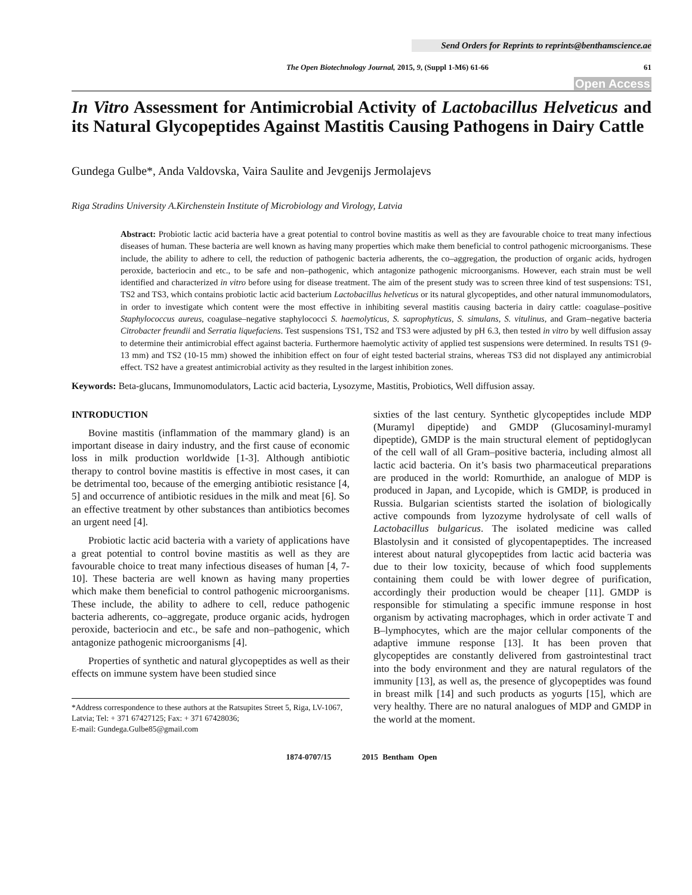Send Orders for Reprints to reprints@benthamscience.ae
The Open Biotechnology Journal, 2015, 9, (Suppl 1-M6) 61-66 61
Open Access
In Vitro Assessment for Antimicrobial Activity of Lactobacillus Helveticus and its Natural Glycopeptides Against Mastitis Causing Pathogens in Dairy Cattle
Gundega Gulbe*, Anda Valdovska, Vaira Saulite and Jevgenijs Jermolajevs
Riga Stradins University A.Kirchenstein Institute of Microbiology and Virology, Latvia
Abstract: Probiotic lactic acid bacteria have a great potential to control bovine mastitis as well as they are favourable choice to treat many infectious diseases of human. These bacteria are well known as having many properties which make them beneficial to control pathogenic microorganisms. These include, the ability to adhere to cell, the reduction of pathogenic bacteria adherents, the co–aggregation, the production of organic acids, hydrogen peroxide, bacteriocin and etc., to be safe and non–pathogenic, which antagonize pathogenic microorganisms. However, each strain must be well identified and characterized in vitro before using for disease treatment. The aim of the present study was to screen three kind of test suspensions: TS1, TS2 and TS3, which contains probiotic lactic acid bacterium Lactobacillus helveticus or its natural glycopeptides, and other natural immunomodulators, in order to investigate which content were the most effective in inhibiting several mastitis causing bacteria in dairy cattle: coagulase–positive Staphylococcus aureus, coagulase–negative staphylococci S. haemolyticus, S. saprophyticus, S. simulans, S. vitulinus, and Gram–negative bacteria Citrobacter freundii and Serratia liquefaciens. Test suspensions TS1, TS2 and TS3 were adjusted by pH 6.3, then tested in vitro by well diffusion assay to determine their antimicrobial effect against bacteria. Furthermore haemolytic activity of applied test suspensions were determined. In results TS1 (9-13 mm) and TS2 (10-15 mm) showed the inhibition effect on four of eight tested bacterial strains, whereas TS3 did not displayed any antimicrobial effect. TS2 have a greatest antimicrobial activity as they resulted in the largest inhibition zones.
Keywords: Beta-glucans, Immunomodulators, Lactic acid bacteria, Lysozyme, Mastitis, Probiotics, Well diffusion assay.
INTRODUCTION
Bovine mastitis (inflammation of the mammary gland) is an important disease in dairy industry, and the first cause of economic loss in milk production worldwide [1-3]. Although antibiotic therapy to control bovine mastitis is effective in most cases, it can be detrimental too, because of the emerging antibiotic resistance [4, 5] and occurrence of antibiotic residues in the milk and meat [6]. So an effective treatment by other substances than antibiotics becomes an urgent need [4].
Probiotic lactic acid bacteria with a variety of applications have a great potential to control bovine mastitis as well as they are favourable choice to treat many infectious diseases of human [4, 7-10]. These bacteria are well known as having many properties which make them beneficial to control pathogenic microorganisms. These include, the ability to adhere to cell, reduce pathogenic bacteria adherents, co–aggregate, produce organic acids, hydrogen peroxide, bacteriocin and etc., be safe and non–pathogenic, which antagonize pathogenic microorganisms [4].
Properties of synthetic and natural glycopeptides as well as their effects on immune system have been studied since
*Address correspondence to these authors at the Ratsupites Street 5, Riga, LV-1067, Latvia; Tel: + 371 67427125; Fax: + 371 67428036;
E-mail: Gundega.Gulbe85@gmail.com
sixties of the last century. Synthetic glycopeptides include MDP (Muramyl dipeptide) and GMDP (Glucosaminyl-muramyl dipeptide), GMDP is the main structural element of peptidoglycan of the cell wall of all Gram–positive bacteria, including almost all lactic acid bacteria. On it’s basis two pharmaceutical preparations are produced in the world: Romurthide, an analogue of MDP is produced in Japan, and Lycopide, which is GMDP, is produced in Russia. Bulgarian scientists started the isolation of biologically active compounds from lyzozyme hydrolysate of cell walls of Lactobacillus bulgaricus. The isolated medicine was called Blastolysin and it consisted of glycopentapeptides. The increased interest about natural glycopeptides from lactic acid bacteria was due to their low toxicity, because of which food supplements containing them could be with lower degree of purification, accordingly their production would be cheaper [11]. GMDP is responsible for stimulating a specific immune response in host organism by activating macrophages, which in order activate T and B–lymphocytes, which are the major cellular components of the adaptive immune response [13]. It has been proven that glycopeptides are constantly delivered from gastrointestinal tract into the body environment and they are natural regulators of the immunity [13], as well as, the presence of glycopeptides was found in breast milk [14] and such products as yogurts [15], which are very healthy. There are no natural analogues of MDP and GMDP in the world at the moment.
1874-0707/15 2015 Bentham Open